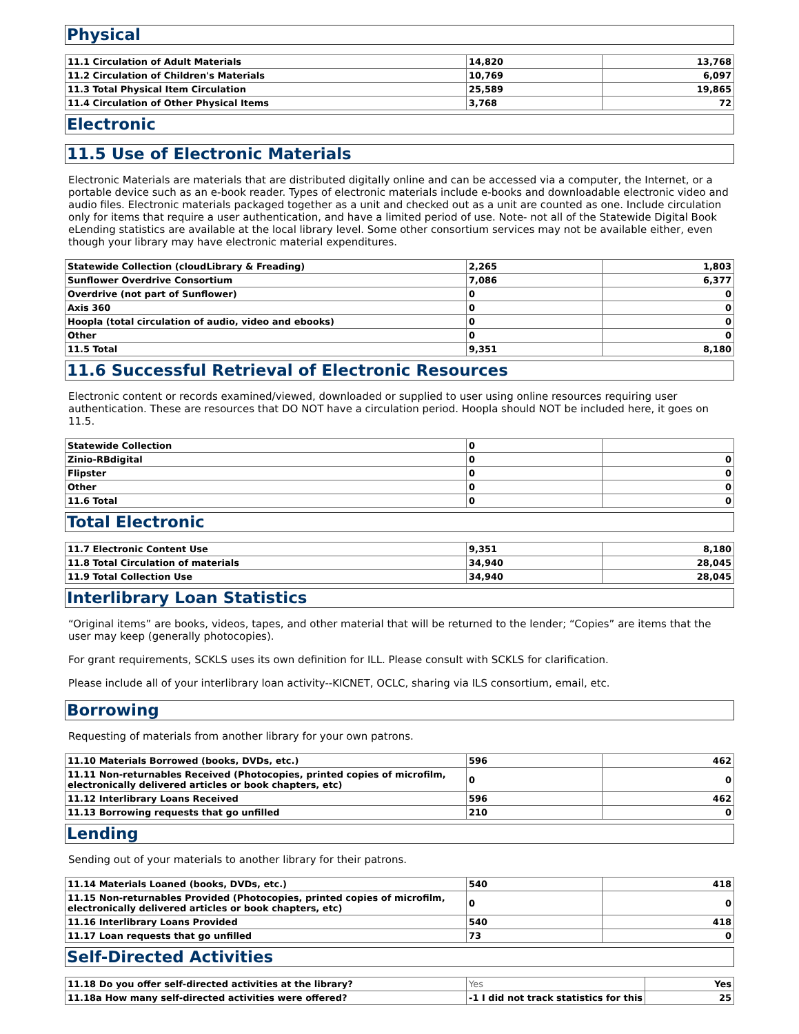Physical
| 11.1 Circulation of Adult Materials | 14,820 | 13,768 |
| 11.2 Circulation of Children's Materials | 10,769 | 6,097 |
| 11.3 Total Physical Item Circulation | 25,589 | 19,865 |
| 11.4 Circulation of Other Physical Items | 3,768 | 72 |
Electronic
11.5 Use of Electronic Materials
Electronic Materials are materials that are distributed digitally online and can be accessed via a computer, the Internet, or a portable device such as an e-book reader. Types of electronic materials include e-books and downloadable electronic video and audio files. Electronic materials packaged together as a unit and checked out as a unit are counted as one. Include circulation only for items that require a user authentication, and have a limited period of use. Note- not all of the Statewide Digital Book eLending statistics are available at the local library level. Some other consortium services may not be available either, even though your library may have electronic material expenditures.
| Statewide Collection (cloudLibrary & Freading) | 2,265 | 1,803 |
| Sunflower Overdrive Consortium | 7,086 | 6,377 |
| Overdrive (not part of Sunflower) | 0 | 0 |
| Axis 360 | 0 | 0 |
| Hoopla (total circulation of audio, video and ebooks) | 0 | 0 |
| Other | 0 | 0 |
| 11.5 Total | 9,351 | 8,180 |
11.6 Successful Retrieval of Electronic Resources
Electronic content or records examined/viewed, downloaded or supplied to user using online resources requiring user authentication. These are resources that DO NOT have a circulation period. Hoopla should NOT be included here, it goes on 11.5.
| Statewide Collection | 0 | |
| Zinio-RBdigital | 0 | 0 |
| Flipster | 0 | 0 |
| Other | 0 | 0 |
| 11.6 Total | 0 | 0 |
Total Electronic
| 11.7 Electronic Content Use | 9,351 | 8,180 |
| 11.8 Total Circulation of materials | 34,940 | 28,045 |
| 11.9 Total Collection Use | 34,940 | 28,045 |
Interlibrary Loan Statistics
“Original items” are books, videos, tapes, and other material that will be returned to the lender; “Copies” are items that the user may keep (generally photocopies).
For grant requirements, SCKLS uses its own definition for ILL. Please consult with SCKLS for clarification.
Please include all of your interlibrary loan activity--KICNET, OCLC, sharing via ILS consortium, email, etc.
Borrowing
Requesting of materials from another library for your own patrons.
| 11.10 Materials Borrowed (books, DVDs, etc.) | 596 | 462 |
| 11.11 Non-returnables Received (Photocopies, printed copies of microfilm, electronically delivered articles or book chapters, etc) | 0 | 0 |
| 11.12 Interlibrary Loans Received | 596 | 462 |
| 11.13 Borrowing requests that go unfilled | 210 | 0 |
Lending
Sending out of your materials to another library for their patrons.
| 11.14 Materials Loaned (books, DVDs, etc.) | 540 | 418 |
| 11.15 Non-returnables Provided (Photocopies, printed copies of microfilm, electronically delivered articles or book chapters, etc) | 0 | 0 |
| 11.16 Interlibrary Loans Provided | 540 | 418 |
| 11.17 Loan requests that go unfilled | 73 | 0 |
Self-Directed Activities
| 11.18 Do you offer self-directed activities at the library? | Yes | Yes |
| 11.18a How many self-directed activities were offered? | -1 I did not track statistics for this | 25 |